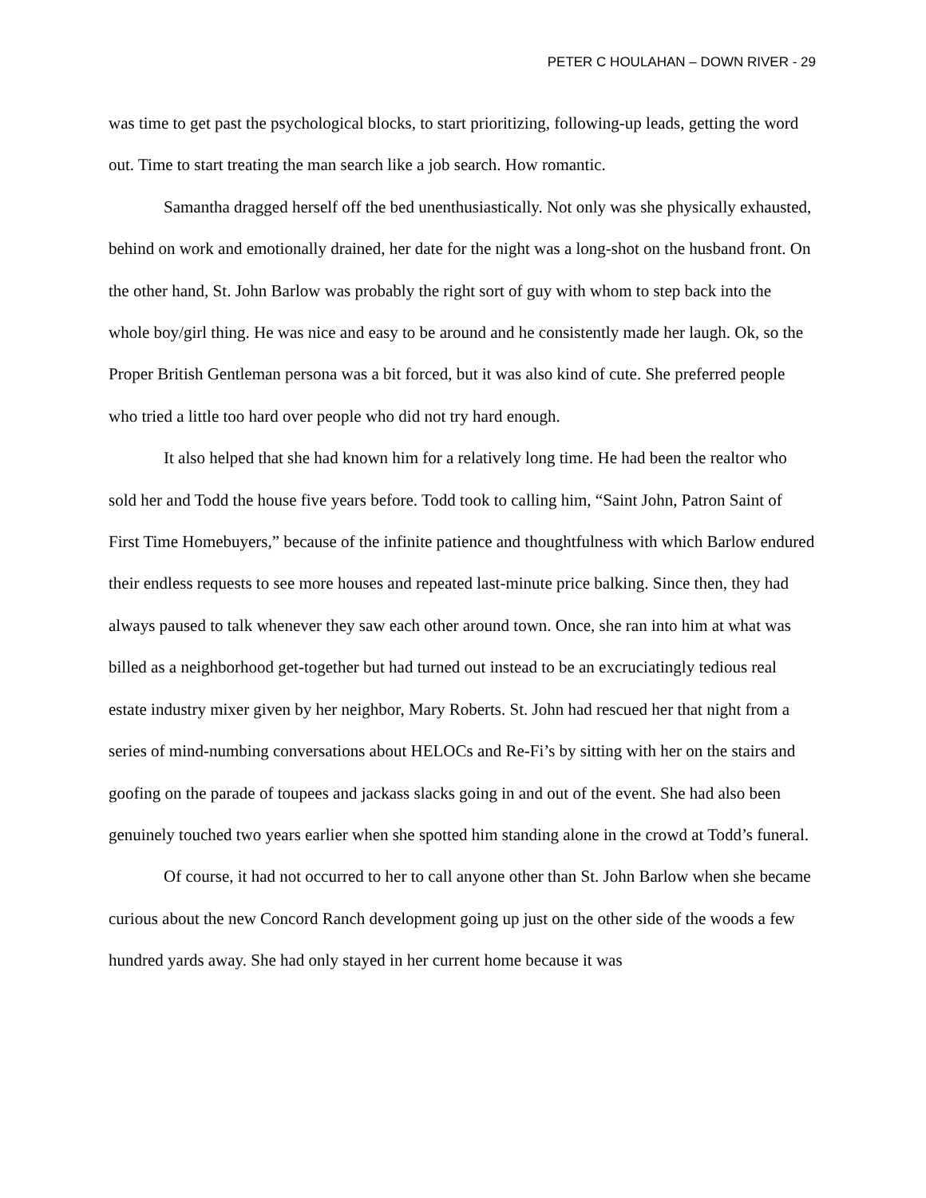PETER C HOULAHAN – DOWN RIVER - 29
was time to get past the psychological blocks, to start prioritizing, following-up leads, getting the word out. Time to start treating the man search like a job search. How romantic.
Samantha dragged herself off the bed unenthusiastically. Not only was she physically exhausted, behind on work and emotionally drained, her date for the night was a long-shot on the husband front. On the other hand, St. John Barlow was probably the right sort of guy with whom to step back into the whole boy/girl thing. He was nice and easy to be around and he consistently made her laugh. Ok, so the Proper British Gentleman persona was a bit forced, but it was also kind of cute. She preferred people who tried a little too hard over people who did not try hard enough.
It also helped that she had known him for a relatively long time. He had been the realtor who sold her and Todd the house five years before. Todd took to calling him, “Saint John, Patron Saint of First Time Homebuyers,” because of the infinite patience and thoughtfulness with which Barlow endured their endless requests to see more houses and repeated last-minute price balking. Since then, they had always paused to talk whenever they saw each other around town. Once, she ran into him at what was billed as a neighborhood get-together but had turned out instead to be an excruciatingly tedious real estate industry mixer given by her neighbor, Mary Roberts. St. John had rescued her that night from a series of mind-numbing conversations about HELOCs and Re-Fi’s by sitting with her on the stairs and goofing on the parade of toupees and jackass slacks going in and out of the event. She had also been genuinely touched two years earlier when she spotted him standing alone in the crowd at Todd’s funeral.
Of course, it had not occurred to her to call anyone other than St. John Barlow when she became curious about the new Concord Ranch development going up just on the other side of the woods a few hundred yards away. She had only stayed in her current home because it was